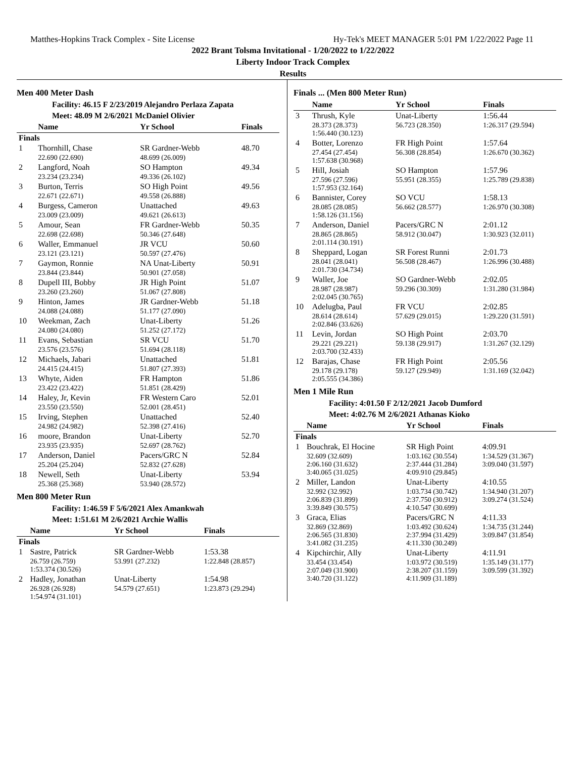Matthes-Hopkins Track Complex - Site License Hy-Tek's MEET MANAGER 5:01 PM 1/22/2022 Page 11
2022 Brant Tolsma Invitational - 1/20/2022 to 1/22/2022
Liberty Indoor Track Complex
Results
Men 400 Meter Dash
Facility: 46.15 F 2/23/2019 Alejandro Perlaza Zapata
Meet: 48.09 M 2/6/2021 McDaniel Olivier
| | Name | Yr School | Finals |
| --- | --- | --- | --- |
| Finals | | | |
| 1 | Thornhill, Chase | SR Gardner-Webb | 48.70 |
| | 22.690 (22.690) | 48.699 (26.009) | |
| 2 | Langford, Noah | SO Hampton | 49.34 |
| | 23.234 (23.234) | 49.336 (26.102) | |
| 3 | Burton, Terris | SO High Point | 49.56 |
| | 22.671 (22.671) | 49.558 (26.888) | |
| 4 | Burgess, Cameron | Unattached | 49.63 |
| | 23.009 (23.009) | 49.621 (26.613) | |
| 5 | Amour, Sean | FR Gardner-Webb | 50.35 |
| | 22.698 (22.698) | 50.346 (27.648) | |
| 6 | Waller, Emmanuel | JR VCU | 50.60 |
| | 23.121 (23.121) | 50.597 (27.476) | |
| 7 | Gaymon, Ronnie | NA Unat-Liberty | 50.91 |
| | 23.844 (23.844) | 50.901 (27.058) | |
| 8 | Dupell III, Bobby | JR High Point | 51.07 |
| | 23.260 (23.260) | 51.067 (27.808) | |
| 9 | Hinton, James | JR Gardner-Webb | 51.18 |
| | 24.088 (24.088) | 51.177 (27.090) | |
| 10 | Weekman, Zach | Unat-Liberty | 51.26 |
| | 24.080 (24.080) | 51.252 (27.172) | |
| 11 | Evans, Sebastian | SR VCU | 51.70 |
| | 23.576 (23.576) | 51.694 (28.118) | |
| 12 | Michaels, Jabari | Unattached | 51.81 |
| | 24.415 (24.415) | 51.807 (27.393) | |
| 13 | Whyte, Aiden | FR Hampton | 51.86 |
| | 23.422 (23.422) | 51.851 (28.429) | |
| 14 | Haley, Jr, Kevin | FR Western Caro | 52.01 |
| | 23.550 (23.550) | 52.001 (28.451) | |
| 15 | Irving, Stephen | Unattached | 52.40 |
| | 24.982 (24.982) | 52.398 (27.416) | |
| 16 | moore, Brandon | Unat-Liberty | 52.70 |
| | 23.935 (23.935) | 52.697 (28.762) | |
| 17 | Anderson, Daniel | Pacers/GRC N | 52.84 |
| | 25.204 (25.204) | 52.832 (27.628) | |
| 18 | Newell, Seth | Unat-Liberty | 53.94 |
| | 25.368 (25.368) | 53.940 (28.572) | |
Men 800 Meter Run
Facility: 1:46.59 F 5/6/2021 Alex Amankwah
Meet: 1:51.61 M 2/6/2021 Archie Wallis
| | Name | Yr School | Finals |
| --- | --- | --- | --- |
| Finals | | | |
| 1 | Sastre, Patrick | SR Gardner-Webb | 1:53.38 |
| | 26.759 (26.759) 1:53.374 (30.526) | 53.991 (27.232) | 1:22.848 (28.857) |
| 2 | Hadley, Jonathan | Unat-Liberty | 1:54.98 |
| | 26.928 (26.928) 1:54.974 (31.101) | 54.579 (27.651) | 1:23.873 (29.294) |
Finals ... (Men 800 Meter Run)
| | Name | Yr School | Finals |
| --- | --- | --- | --- |
| 3 | Thrush, Kyle | Unat-Liberty | 1:56.44 |
| | 28.373 (28.373) 1:56.440 (30.123) | 56.723 (28.350) | 1:26.317 (29.594) |
| 4 | Botter, Lorenzo | FR High Point | 1:57.64 |
| | 27.454 (27.454) 1:57.638 (30.968) | 56.308 (28.854) | 1:26.670 (30.362) |
| 5 | Hill, Josiah | SO Hampton | 1:57.96 |
| | 27.596 (27.596) 1:57.953 (32.164) | 55.951 (28.355) | 1:25.789 (29.838) |
| 6 | Bannister, Corey | SO VCU | 1:58.13 |
| | 28.085 (28.085) 1:58.126 (31.156) | 56.662 (28.577) | 1:26.970 (30.308) |
| 7 | Anderson, Daniel | Pacers/GRC N | 2:01.12 |
| | 28.865 (28.865) 2:01.114 (30.191) | 58.912 (30.047) | 1:30.923 (32.011) |
| 8 | Sheppard, Logan | SR Forest Runni | 2:01.73 |
| | 28.041 (28.041) 2:01.730 (34.734) | 56.508 (28.467) | 1:26.996 (30.488) |
| 9 | Waller, Joe | SO Gardner-Webb | 2:02.05 |
| | 28.987 (28.987) 2:02.045 (30.765) | 59.296 (30.309) | 1:31.280 (31.984) |
| 10 | Adelugba, Paul | FR VCU | 2:02.85 |
| | 28.614 (28.614) 2:02.846 (33.626) | 57.629 (29.015) | 1:29.220 (31.591) |
| 11 | Levin, Jordan | SO High Point | 2:03.70 |
| | 29.221 (29.221) 2:03.700 (32.433) | 59.138 (29.917) | 1:31.267 (32.129) |
| 12 | Barajas, Chase | FR High Point | 2:05.56 |
| | 29.178 (29.178) 2:05.555 (34.386) | 59.127 (29.949) | 1:31.169 (32.042) |
Men 1 Mile Run
Facility: 4:01.50 F 2/12/2021 Jacob Dumford
Meet: 4:02.76 M 2/6/2021 Athanas Kioko
| | Name | Yr School | Finals |
| --- | --- | --- | --- |
| Finals | | | |
| 1 | Bouchrak, El Hocine | SR High Point | 4:09.91 |
| | 32.609 (32.609) 2:06.160 (31.632) 3:40.065 (31.025) | 1:03.162 (30.554) 2:37.444 (31.284) 4:09.910 (29.845) | 1:34.529 (31.367) 3:09.040 (31.597) |
| 2 | Miller, Landon | Unat-Liberty | 4:10.55 |
| | 32.992 (32.992) 2:06.839 (31.899) 3:39.849 (30.575) | 1:03.734 (30.742) 2:37.750 (30.912) 4:10.547 (30.699) | 1:34.940 (31.207) 3:09.274 (31.524) |
| 3 | Graca, Elias | Pacers/GRC N | 4:11.33 |
| | 32.869 (32.869) 2:06.565 (31.830) 3:41.082 (31.235) | 1:03.492 (30.624) 2:37.994 (31.429) 4:11.330 (30.249) | 1:34.735 (31.244) 3:09.847 (31.854) |
| 4 | Kipchirchir, Ally | Unat-Liberty | 4:11.91 |
| | 33.454 (33.454) 2:07.049 (31.900) 3:40.720 (31.122) | 1:03.972 (30.519) 2:38.207 (31.159) 4:11.909 (31.189) | 1:35.149 (31.177) 3:09.599 (31.392) |